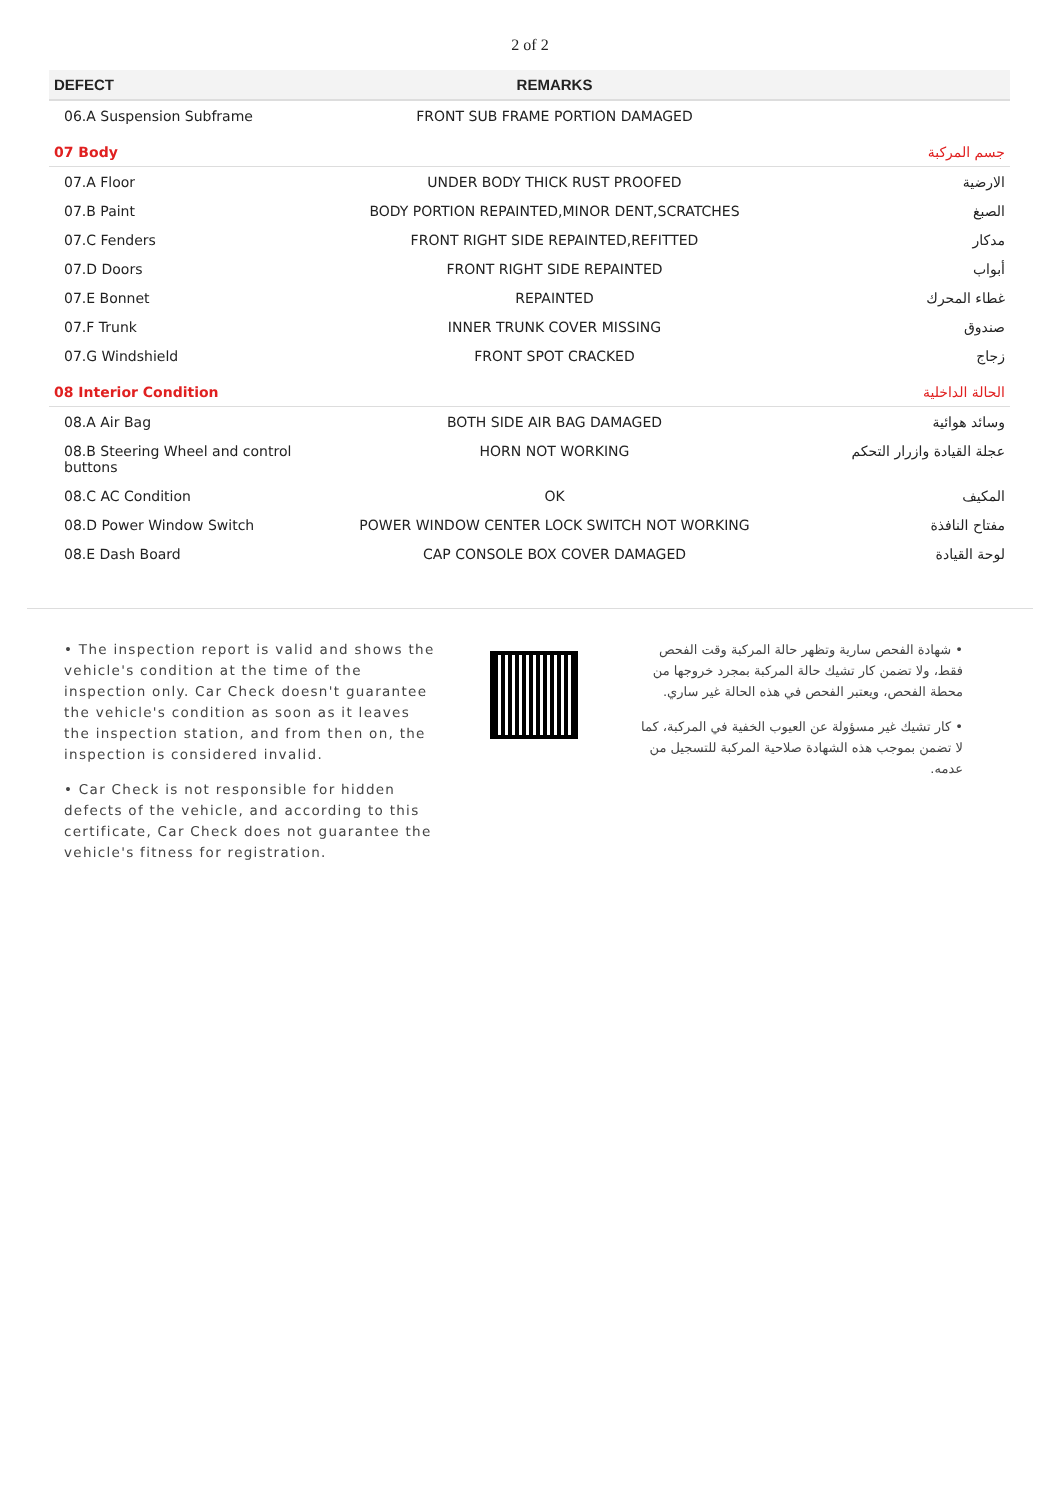2 of 2
| DEFECT | REMARKS | |
| --- | --- | --- |
| 06.A Suspension Subframe | FRONT SUB FRAME PORTION DAMAGED | |
| 07 Body | | جسم المركبة |
| 07.A Floor | UNDER BODY THICK RUST PROOFED | الارضية |
| 07.B Paint | BODY PORTION REPAINTED,MINOR DENT,SCRATCHES | الصبغ |
| 07.C Fenders | FRONT RIGHT SIDE REPAINTED,REFITTED | مدكار |
| 07.D Doors | FRONT RIGHT SIDE REPAINTED | أبواب |
| 07.E Bonnet | REPAINTED | غطاء المحرك |
| 07.F Trunk | INNER TRUNK COVER MISSING | صندوق |
| 07.G Windshield | FRONT SPOT CRACKED | زجاج |
| 08 Interior Condition | | الحالة الداخلية |
| 08.A Air Bag | BOTH SIDE AIR BAG DAMAGED | وسائد هوائية |
| 08.B Steering Wheel and control buttons | HORN NOT WORKING | عجلة القيادة وازرار التحكم |
| 08.C AC Condition | OK | المكيف |
| 08.D Power Window Switch | POWER WINDOW CENTER LOCK SWITCH NOT WORKING | مفتاح النافذة |
| 08.E Dash Board | CAP CONSOLE BOX COVER DAMAGED | لوحة القيادة |
• The inspection report is valid and shows the vehicle's condition at the time of the inspection only. Car Check doesn't guarantee the vehicle's condition as soon as it leaves the inspection station, and from then on, the inspection is considered invalid.
• Car Check is not responsible for hidden defects of the vehicle, and according to this certificate, Car Check does not guarantee the vehicle's fitness for registration.
• شهادة الفحص سارية وتظهر حالة المركبة وقت الفحص فقط، ولا تضمن كار تشيك حالة المركبة بمجرد خروجها من محطة الفحص، ويعتبر الفحص في هذه الحالة غير ساري.
• كار تشيك غير مسؤولة عن العيوب الخفية في المركبة، كما لا تضمن بموجب هذه الشهادة صلاحية المركبة للتسجيل من عدمه.